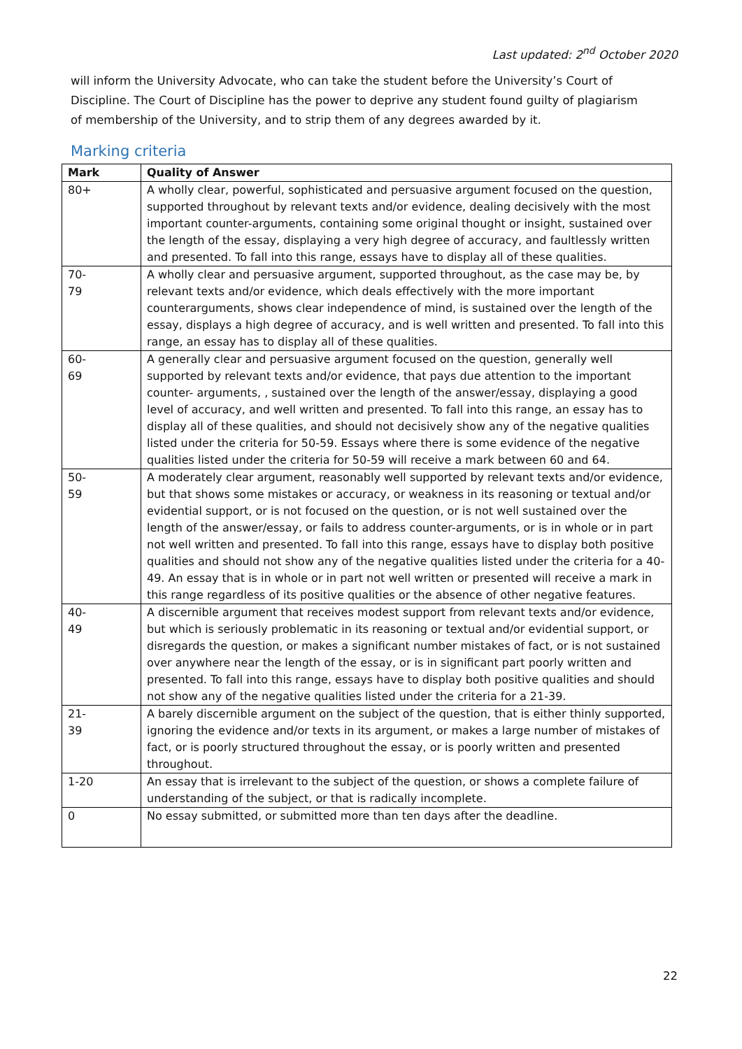Last updated: 2<sup>nd</sup> October 2020
will inform the University Advocate, who can take the student before the University’s Court of Discipline. The Court of Discipline has the power to deprive any student found guilty of plagiarism of membership of the University, and to strip them of any degrees awarded by it.
Marking criteria
| Mark | Quality of Answer |
| --- | --- |
| 80+ | A wholly clear, powerful, sophisticated and persuasive argument focused on the question, supported throughout by relevant texts and/or evidence, dealing decisively with the most important counter-arguments, containing some original thought or insight, sustained over the length of the essay, displaying a very high degree of accuracy, and faultlessly written and presented. To fall into this range, essays have to display all of these qualities. |
| 70- 79 | A wholly clear and persuasive argument, supported throughout, as the case may be, by relevant texts and/or evidence, which deals effectively with the more important counterarguments, shows clear independence of mind, is sustained over the length of the essay, displays a high degree of accuracy, and is well written and presented. To fall into this range, an essay has to display all of these qualities. |
| 60- 69 | A generally clear and persuasive argument focused on the question, generally well supported by relevant texts and/or evidence, that pays due attention to the important counter- arguments, , sustained over the length of the answer/essay, displaying a good level of accuracy, and well written and presented. To fall into this range, an essay has to display all of these qualities, and should not decisively show any of the negative qualities listed under the criteria for 50-59. Essays where there is some evidence of the negative qualities listed under the criteria for 50-59 will receive a mark between 60 and 64. |
| 50- 59 | A moderately clear argument, reasonably well supported by relevant texts and/or evidence, but that shows some mistakes or accuracy, or weakness in its reasoning or textual and/or evidential support, or is not focused on the question, or is not well sustained over the length of the answer/essay, or fails to address counter-arguments, or is in whole or in part not well written and presented. To fall into this range, essays have to display both positive qualities and should not show any of the negative qualities listed under the criteria for a 40-49. An essay that is in whole or in part not well written or presented will receive a mark in this range regardless of its positive qualities or the absence of other negative features. |
| 40- 49 | A discernible argument that receives modest support from relevant texts and/or evidence, but which is seriously problematic in its reasoning or textual and/or evidential support, or disregards the question, or makes a significant number mistakes of fact, or is not sustained over anywhere near the length of the essay, or is in significant part poorly written and presented. To fall into this range, essays have to display both positive qualities and should not show any of the negative qualities listed under the criteria for a 21-39. |
| 21- 39 | A barely discernible argument on the subject of the question, that is either thinly supported, ignoring the evidence and/or texts in its argument, or makes a large number of mistakes of fact, or is poorly structured throughout the essay, or is poorly written and presented throughout. |
| 1-20 | An essay that is irrelevant to the subject of the question, or shows a complete failure of understanding of the subject, or that is radically incomplete. |
| 0 | No essay submitted, or submitted more than ten days after the deadline. |
22